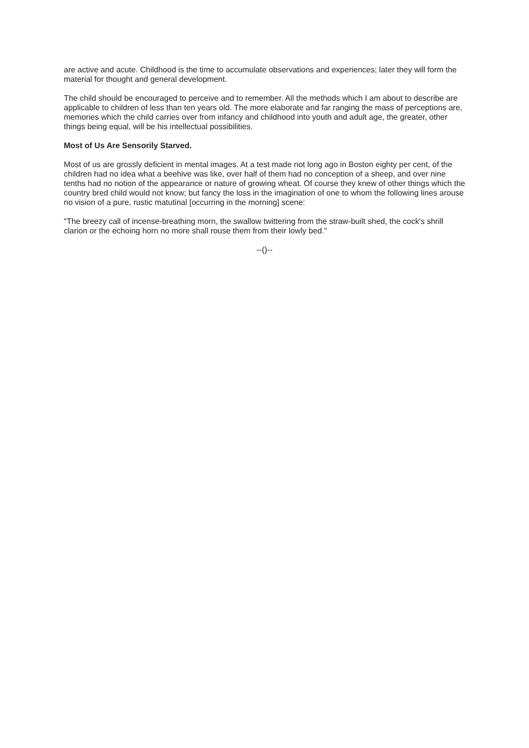are active and acute. Childhood is the time to accumulate observations and experiences; later they will form the material for thought and general development.
The child should be encouraged to perceive and to remember. All the methods which I am about to describe are applicable to children of less than ten years old. The more elaborate and far ranging the mass of perceptions are, memories which the child carries over from infancy and childhood into youth and adult age, the greater, other things being equal, will be his intellectual possibilities.
Most of Us Are Sensorily Starved.
Most of us are grossly deficient in mental images. At a test made not long ago in Boston eighty per cent, of the children had no idea what a beehive was like, over half of them had no conception of a sheep, and over nine tenths had no notion of the appearance or nature of growing wheat. Of course they knew of other things which the country bred child would not know; but fancy the loss in the imagination of one to whom the following lines arouse no vision of a pure, rustic matutinal [occurring in the morning] scene:
"The breezy call of incense-breathing morn, the swallow twittering from the straw-built shed, the cock's shrill clarion or the echoing horn no more shall rouse them from their lowly bed."
--()--